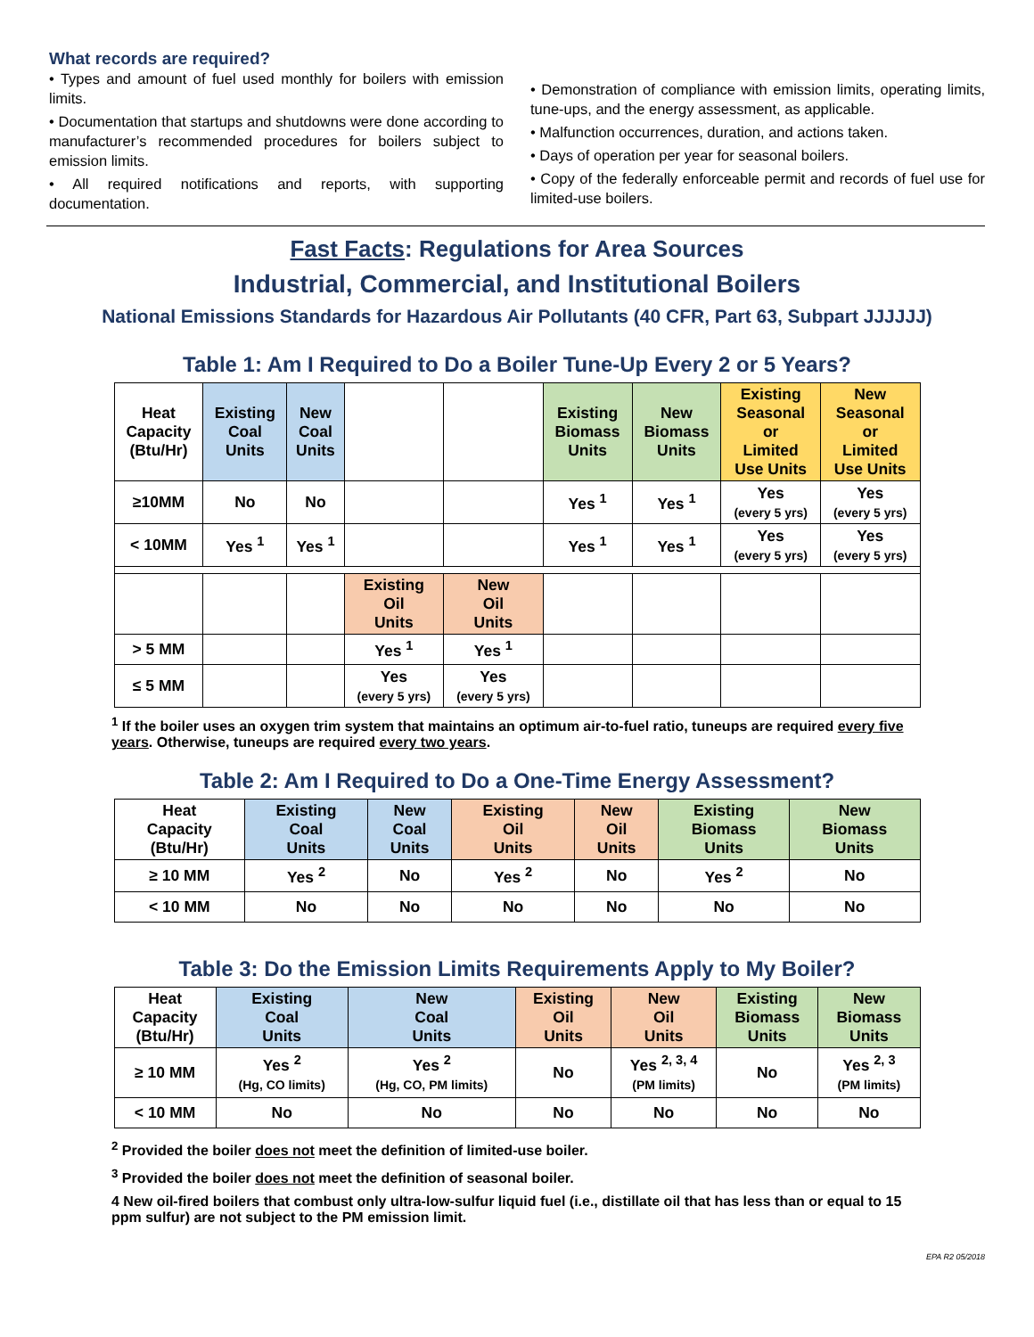What records are required?
• Types and amount of fuel used monthly for boilers with emission limits.
• Documentation that startups and shutdowns were done according to manufacturer’s recommended procedures for boilers subject to emission limits.
• All required notifications and reports, with supporting documentation.
• Demonstration of compliance with emission limits, operating limits, tune-ups, and the energy assessment, as applicable.
• Malfunction occurrences, duration, and actions taken.
• Days of operation per year for seasonal boilers.
• Copy of the federally enforceable permit and records of fuel use for limited-use boilers.
Fast Facts: Regulations for Area Sources
Industrial, Commercial, and Institutional Boilers
National Emissions Standards for Hazardous Air Pollutants (40 CFR, Part 63, Subpart JJJJJJ)
Table 1: Am I Required to Do a Boiler Tune-Up Every 2 or 5 Years?
| Heat Capacity (Btu/Hr) | Existing Coal Units | New Coal Units | | | Existing Biomass Units | New Biomass Units | Existing Seasonal or Limited Use Units | New Seasonal or Limited Use Units |
| ≥10MM | No | No | | | Yes <sup>1</sup> | Yes <sup>1</sup> | Yes (every 5 yrs) | Yes (every 5 yrs) |
| < 10MM | Yes <sup>1</sup> | Yes <sup>1</sup> | | | Yes <sup>1</sup> | Yes <sup>1</sup> | Yes (every 5 yrs) | Yes (every 5 yrs) |
| | | | Existing Oil Units | New Oil Units | | | | |
| > 5 MM | | | Yes <sup>1</sup> | Yes <sup>1</sup> | | | | |
| ≤ 5 MM | | | Yes (every 5 yrs) | Yes (every 5 yrs) | | | | |
<sup>1</sup> If the boiler uses an oxygen trim system that maintains an optimum air-to-fuel ratio, tuneups are required every five years. Otherwise, tuneups are required every two years.
Table 2: Am I Required to Do a One-Time Energy Assessment?
| Heat Capacity (Btu/Hr) | Existing Coal Units | New Coal Units | Existing Oil Units | New Oil Units | Existing Biomass Units | New Biomass Units |
| ≥ 10 MM | Yes <sup>2</sup> | No | Yes <sup>2</sup> | No | Yes <sup>2</sup> | No |
| < 10 MM | No | No | No | No | No | No |
Table 3: Do the Emission Limits Requirements Apply to My Boiler?
| Heat Capacity (Btu/Hr) | Existing Coal Units | New Coal Units | Existing Oil Units | New Oil Units | Existing Biomass Units | New Biomass Units |
| ≥ 10 MM | Yes <sup>2</sup> (Hg, CO limits) | Yes <sup>2</sup> (Hg, CO, PM limits) | No | Yes <sup>2, 3, 4</sup> (PM limits) | No | Yes <sup>2, 3</sup> (PM limits) |
| < 10 MM | No | No | No | No | No | No |
<sup>2</sup> Provided the boiler does not meet the definition of limited-use boiler.
<sup>3</sup> Provided the boiler does not meet the definition of seasonal boiler.
4 New oil-fired boilers that combust only ultra-low-sulfur liquid fuel (i.e., distillate oil that has less than or equal to 15 ppm sulfur) are not subject to the PM emission limit.
EPA R2 05/2018